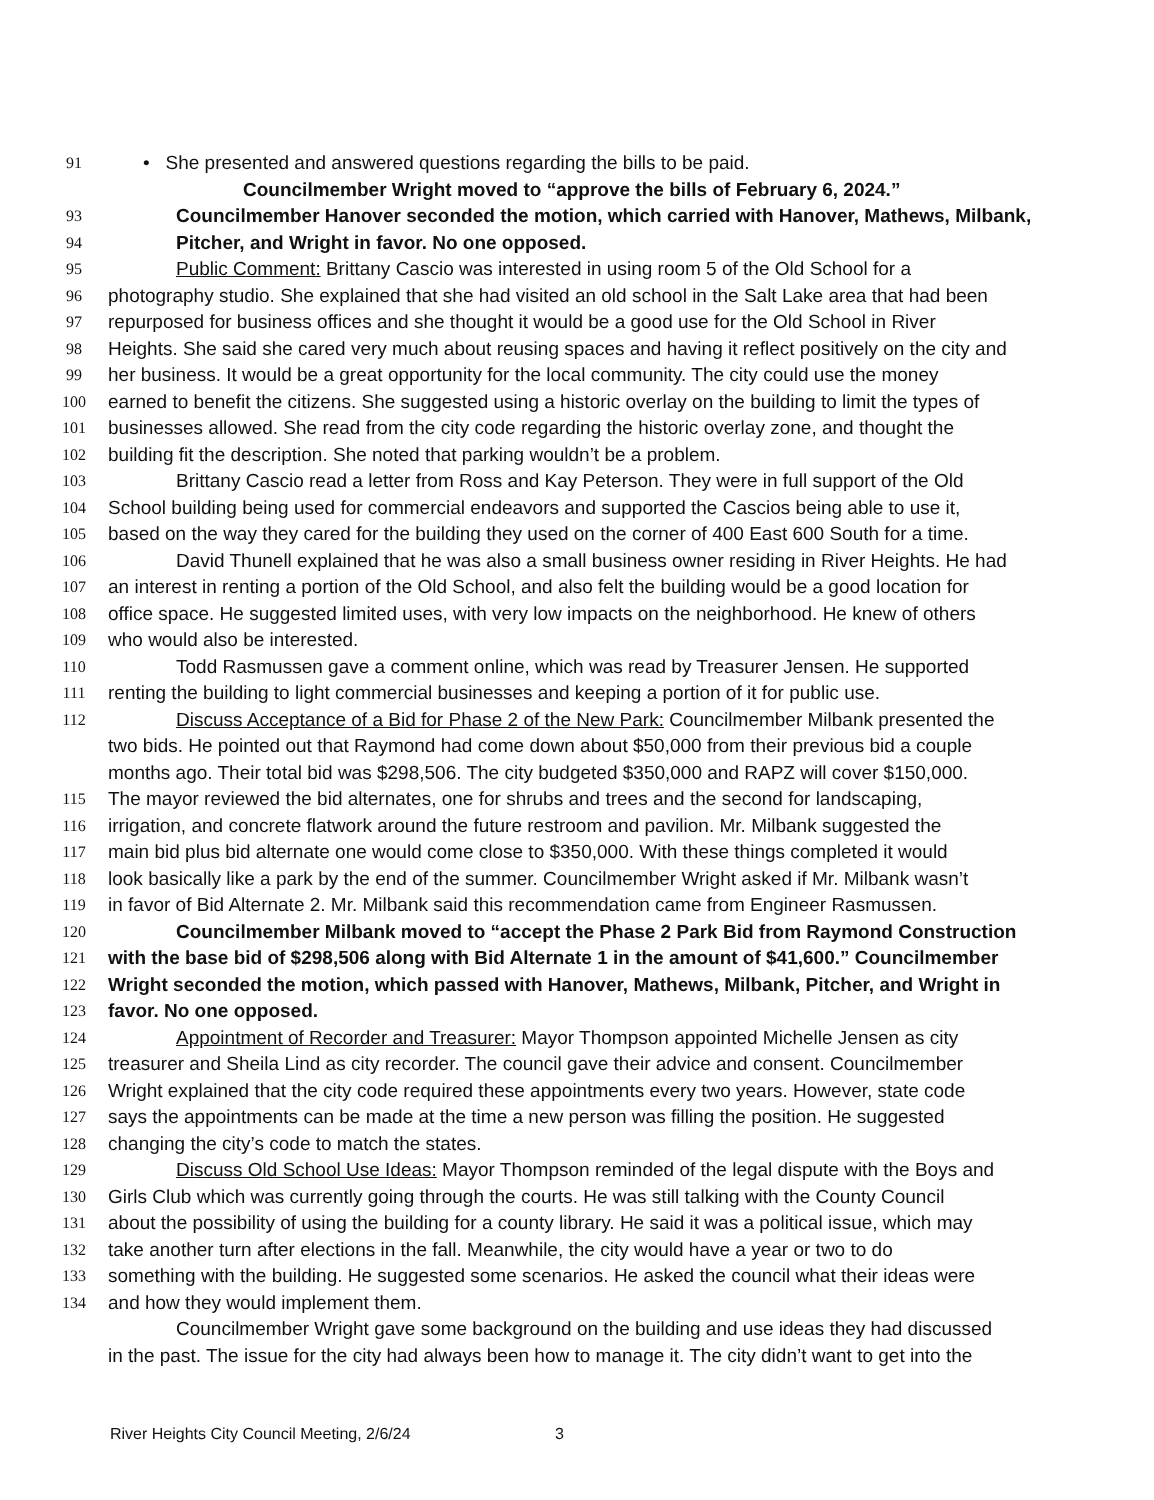91 • She presented and answered questions regarding the bills to be paid.
Councilmember Wright moved to “approve the bills of February 6, 2024.”
93 Councilmember Hanover seconded the motion, which carried with Hanover, Mathews, Milbank,
94 Pitcher, and Wright in favor. No one opposed.
95 Public Comment: Brittany Cascio was interested in using room 5 of the Old School for a
96 photography studio. She explained that she had visited an old school in the Salt Lake area that had been
97 repurposed for business offices and she thought it would be a good use for the Old School in River
98 Heights. She said she cared very much about reusing spaces and having it reflect positively on the city and
99 her business. It would be a great opportunity for the local community. The city could use the money
100 earned to benefit the citizens. She suggested using a historic overlay on the building to limit the types of
101 businesses allowed. She read from the city code regarding the historic overlay zone, and thought the
102 building fit the description. She noted that parking wouldn’t be a problem.
103 Brittany Cascio read a letter from Ross and Kay Peterson. They were in full support of the Old
104 School building being used for commercial endeavors and supported the Cascios being able to use it,
105 based on the way they cared for the building they used on the corner of 400 East 600 South for a time.
106 David Thunell explained that he was also a small business owner residing in River Heights. He had
107 an interest in renting a portion of the Old School, and also felt the building would be a good location for
108 office space. He suggested limited uses, with very low impacts on the neighborhood. He knew of others
109 who would also be interested.
110 Todd Rasmussen gave a comment online, which was read by Treasurer Jensen. He supported
111 renting the building to light commercial businesses and keeping a portion of it for public use.
112 Discuss Acceptance of a Bid for Phase 2 of the New Park: Councilmember Milbank presented the
two bids. He pointed out that Raymond had come down about $50,000 from their previous bid a couple
months ago. Their total bid was $298,506. The city budgeted $350,000 and RAPZ will cover $150,000.
115 The mayor reviewed the bid alternates, one for shrubs and trees and the second for landscaping,
116 irrigation, and concrete flatwork around the future restroom and pavilion. Mr. Milbank suggested the
117 main bid plus bid alternate one would come close to $350,000. With these things completed it would
118 look basically like a park by the end of the summer. Councilmember Wright asked if Mr. Milbank wasn’t
119 in favor of Bid Alternate 2. Mr. Milbank said this recommendation came from Engineer Rasmussen.
120 Councilmember Milbank moved to “accept the Phase 2 Park Bid from Raymond Construction
121 with the base bid of $298,506 along with Bid Alternate 1 in the amount of $41,600.” Councilmember
122 Wright seconded the motion, which passed with Hanover, Mathews, Milbank, Pitcher, and Wright in
123 favor. No one opposed.
124 Appointment of Recorder and Treasurer: Mayor Thompson appointed Michelle Jensen as city
125 treasurer and Sheila Lind as city recorder. The council gave their advice and consent. Councilmember
126 Wright explained that the city code required these appointments every two years. However, state code
127 says the appointments can be made at the time a new person was filling the position. He suggested
128 changing the city’s code to match the states.
129 Discuss Old School Use Ideas: Mayor Thompson reminded of the legal dispute with the Boys and
130 Girls Club which was currently going through the courts. He was still talking with the County Council
131 about the possibility of using the building for a county library. He said it was a political issue, which may
132 take another turn after elections in the fall. Meanwhile, the city would have a year or two to do
133 something with the building. He suggested some scenarios. He asked the council what their ideas were
134 and how they would implement them.
Councilmember Wright gave some background on the building and use ideas they had discussed
in the past. The issue for the city had always been how to manage it. The city didn’t want to get into the
River Heights City Council Meeting, 2/6/24 3